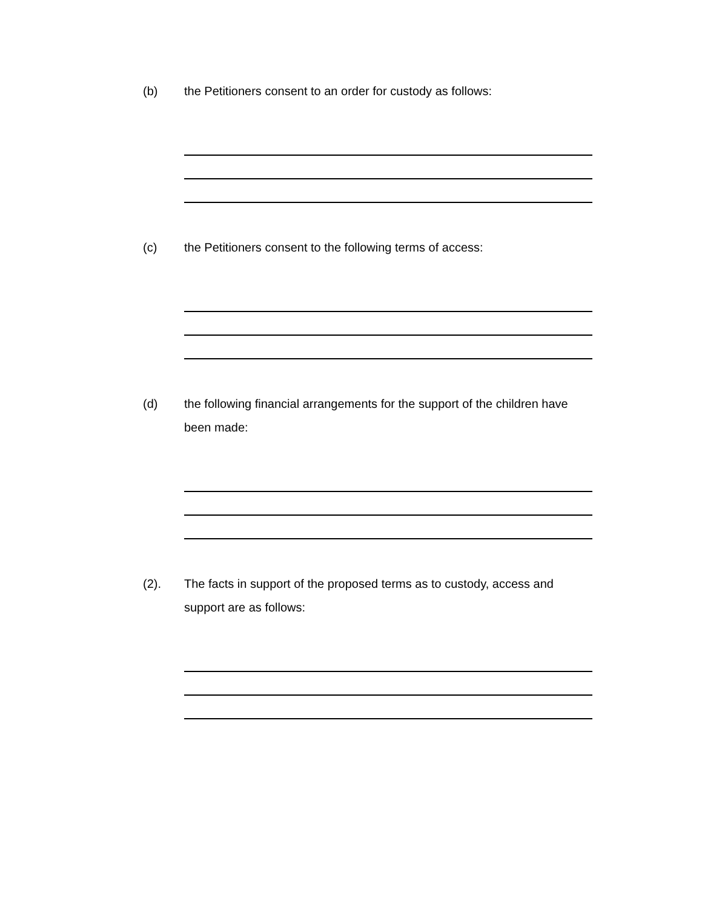(b) the Petitioners consent to an order for custody as follows:
(c) the Petitioners consent to the following terms of access:
(d) the following financial arrangements for the support of the children have been made:
(2). The facts in support of the proposed terms as to custody, access and support are as follows: